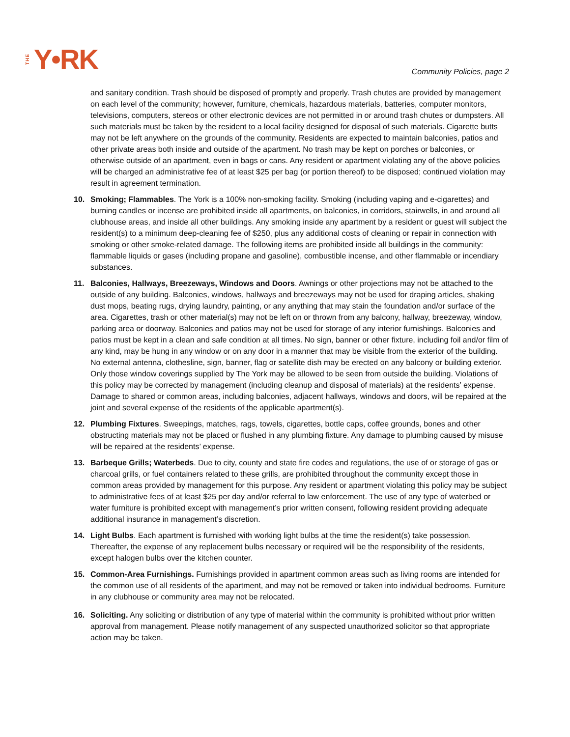THE Y•RK
Community Policies, page 2
and sanitary condition. Trash should be disposed of promptly and properly. Trash chutes are provided by management on each level of the community; however, furniture, chemicals, hazardous materials, batteries, computer monitors, televisions, computers, stereos or other electronic devices are not permitted in or around trash chutes or dumpsters. All such materials must be taken by the resident to a local facility designed for disposal of such materials. Cigarette butts may not be left anywhere on the grounds of the community. Residents are expected to maintain balconies, patios and other private areas both inside and outside of the apartment. No trash may be kept on porches or balconies, or otherwise outside of an apartment, even in bags or cans. Any resident or apartment violating any of the above policies will be charged an administrative fee of at least $25 per bag (or portion thereof) to be disposed; continued violation may result in agreement termination.
10. Smoking; Flammables. The York is a 100% non-smoking facility. Smoking (including vaping and e-cigarettes) and burning candles or incense are prohibited inside all apartments, on balconies, in corridors, stairwells, in and around all clubhouse areas, and inside all other buildings. Any smoking inside any apartment by a resident or guest will subject the resident(s) to a minimum deep-cleaning fee of $250, plus any additional costs of cleaning or repair in connection with smoking or other smoke-related damage. The following items are prohibited inside all buildings in the community: flammable liquids or gases (including propane and gasoline), combustible incense, and other flammable or incendiary substances.
11. Balconies, Hallways, Breezeways, Windows and Doors. Awnings or other projections may not be attached to the outside of any building. Balconies, windows, hallways and breezeways may not be used for draping articles, shaking dust mops, beating rugs, drying laundry, painting, or any anything that may stain the foundation and/or surface of the area. Cigarettes, trash or other material(s) may not be left on or thrown from any balcony, hallway, breezeway, window, parking area or doorway. Balconies and patios may not be used for storage of any interior furnishings. Balconies and patios must be kept in a clean and safe condition at all times. No sign, banner or other fixture, including foil and/or film of any kind, may be hung in any window or on any door in a manner that may be visible from the exterior of the building. No external antenna, clothesline, sign, banner, flag or satellite dish may be erected on any balcony or building exterior. Only those window coverings supplied by The York may be allowed to be seen from outside the building. Violations of this policy may be corrected by management (including cleanup and disposal of materials) at the residents’ expense. Damage to shared or common areas, including balconies, adjacent hallways, windows and doors, will be repaired at the joint and several expense of the residents of the applicable apartment(s).
12. Plumbing Fixtures. Sweepings, matches, rags, towels, cigarettes, bottle caps, coffee grounds, bones and other obstructing materials may not be placed or flushed in any plumbing fixture. Any damage to plumbing caused by misuse will be repaired at the residents’ expense.
13. Barbeque Grills; Waterbeds. Due to city, county and state fire codes and regulations, the use of or storage of gas or charcoal grills, or fuel containers related to these grills, are prohibited throughout the community except those in common areas provided by management for this purpose. Any resident or apartment violating this policy may be subject to administrative fees of at least $25 per day and/or referral to law enforcement. The use of any type of waterbed or water furniture is prohibited except with management’s prior written consent, following resident providing adequate additional insurance in management’s discretion.
14. Light Bulbs. Each apartment is furnished with working light bulbs at the time the resident(s) take possession. Thereafter, the expense of any replacement bulbs necessary or required will be the responsibility of the residents, except halogen bulbs over the kitchen counter.
15. Common-Area Furnishings. Furnishings provided in apartment common areas such as living rooms are intended for the common use of all residents of the apartment, and may not be removed or taken into individual bedrooms. Furniture in any clubhouse or community area may not be relocated.
16. Soliciting. Any soliciting or distribution of any type of material within the community is prohibited without prior written approval from management. Please notify management of any suspected unauthorized solicitor so that appropriate action may be taken.